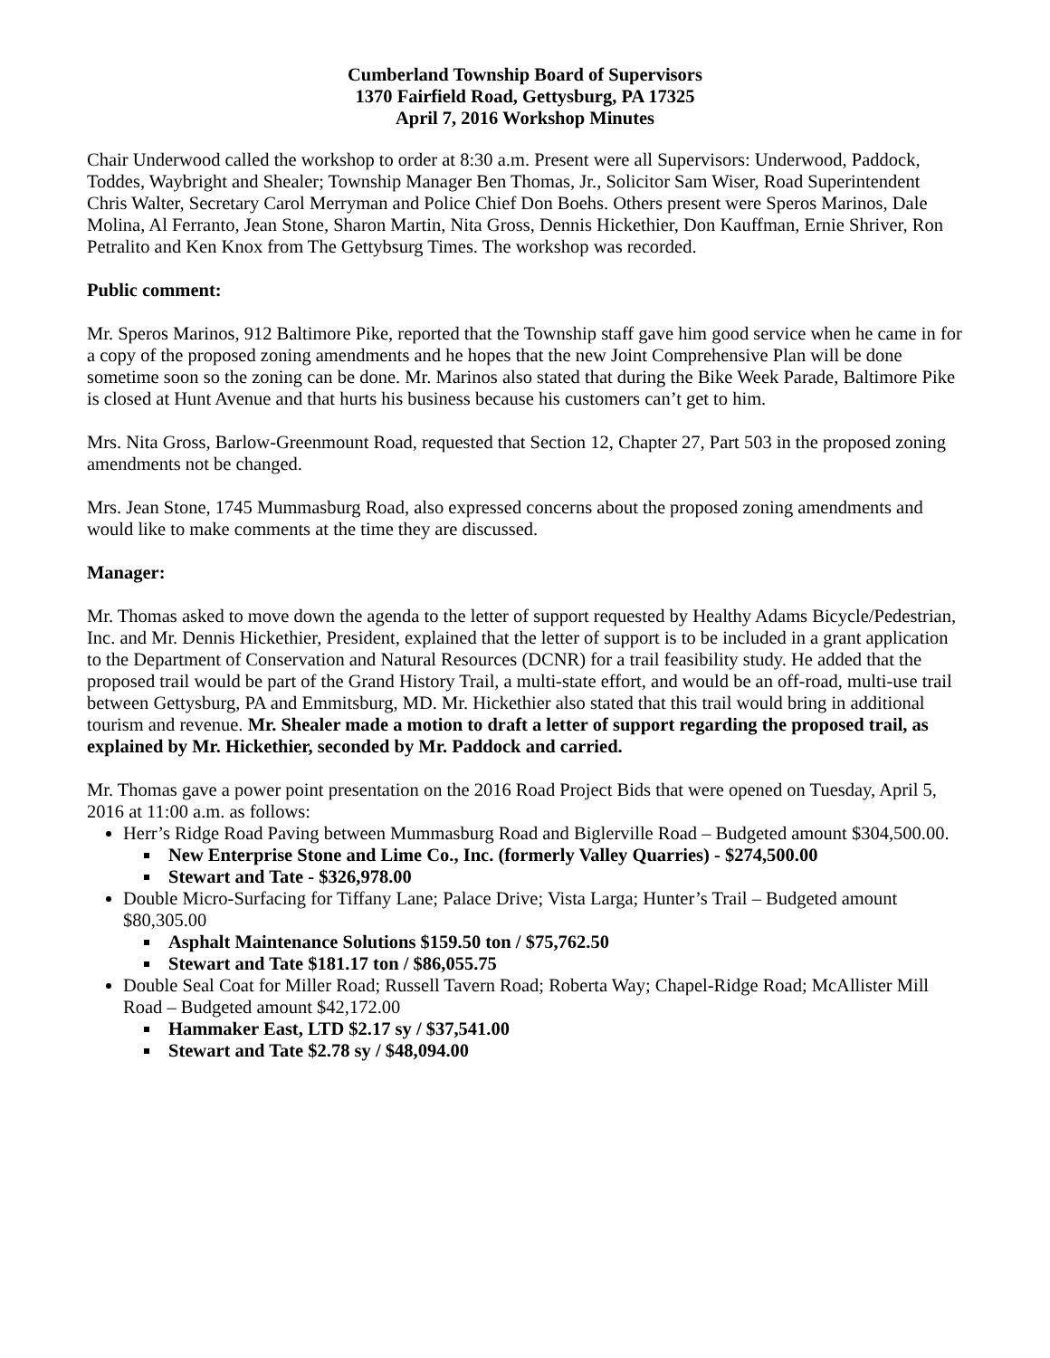Cumberland Township Board of Supervisors
1370 Fairfield Road, Gettysburg, PA 17325
April 7, 2016 Workshop Minutes
Chair Underwood called the workshop to order at 8:30 a.m. Present were all Supervisors: Underwood, Paddock, Toddes, Waybright and Shealer; Township Manager Ben Thomas, Jr., Solicitor Sam Wiser, Road Superintendent Chris Walter, Secretary Carol Merryman and Police Chief Don Boehs. Others present were Speros Marinos, Dale Molina, Al Ferranto, Jean Stone, Sharon Martin, Nita Gross, Dennis Hickethier, Don Kauffman, Ernie Shriver, Ron Petralito and Ken Knox from The Gettybsurg Times. The workshop was recorded.
Public comment:
Mr. Speros Marinos, 912 Baltimore Pike, reported that the Township staff gave him good service when he came in for a copy of the proposed zoning amendments and he hopes that the new Joint Comprehensive Plan will be done sometime soon so the zoning can be done. Mr. Marinos also stated that during the Bike Week Parade, Baltimore Pike is closed at Hunt Avenue and that hurts his business because his customers can’t get to him.
Mrs. Nita Gross, Barlow-Greenmount Road, requested that Section 12, Chapter 27, Part 503 in the proposed zoning amendments not be changed.
Mrs. Jean Stone, 1745 Mummasburg Road, also expressed concerns about the proposed zoning amendments and would like to make comments at the time they are discussed.
Manager:
Mr. Thomas asked to move down the agenda to the letter of support requested by Healthy Adams Bicycle/Pedestrian, Inc. and Mr. Dennis Hickethier, President, explained that the letter of support is to be included in a grant application to the Department of Conservation and Natural Resources (DCNR) for a trail feasibility study. He added that the proposed trail would be part of the Grand History Trail, a multi-state effort, and would be an off-road, multi-use trail between Gettysburg, PA and Emmitsburg, MD. Mr. Hickethier also stated that this trail would bring in additional tourism and revenue. Mr. Shealer made a motion to draft a letter of support regarding the proposed trail, as explained by Mr. Hickethier, seconded by Mr. Paddock and carried.
Mr. Thomas gave a power point presentation on the 2016 Road Project Bids that were opened on Tuesday, April 5, 2016 at 11:00 a.m. as follows:
Herr’s Ridge Road Paving between Mummasburg Road and Biglerville Road – Budgeted amount $304,500.00.
New Enterprise Stone and Lime Co., Inc. (formerly Valley Quarries) - $274,500.00
Stewart and Tate - $326,978.00
Double Micro-Surfacing for Tiffany Lane; Palace Drive; Vista Larga; Hunter’s Trail – Budgeted amount $80,305.00
Asphalt Maintenance Solutions $159.50 ton / $75,762.50
Stewart and Tate $181.17 ton / $86,055.75
Double Seal Coat for Miller Road; Russell Tavern Road; Roberta Way; Chapel-Ridge Road; McAllister Mill Road – Budgeted amount $42,172.00
Hammaker East, LTD $2.17 sy / $37,541.00
Stewart and Tate $2.78 sy / $48,094.00